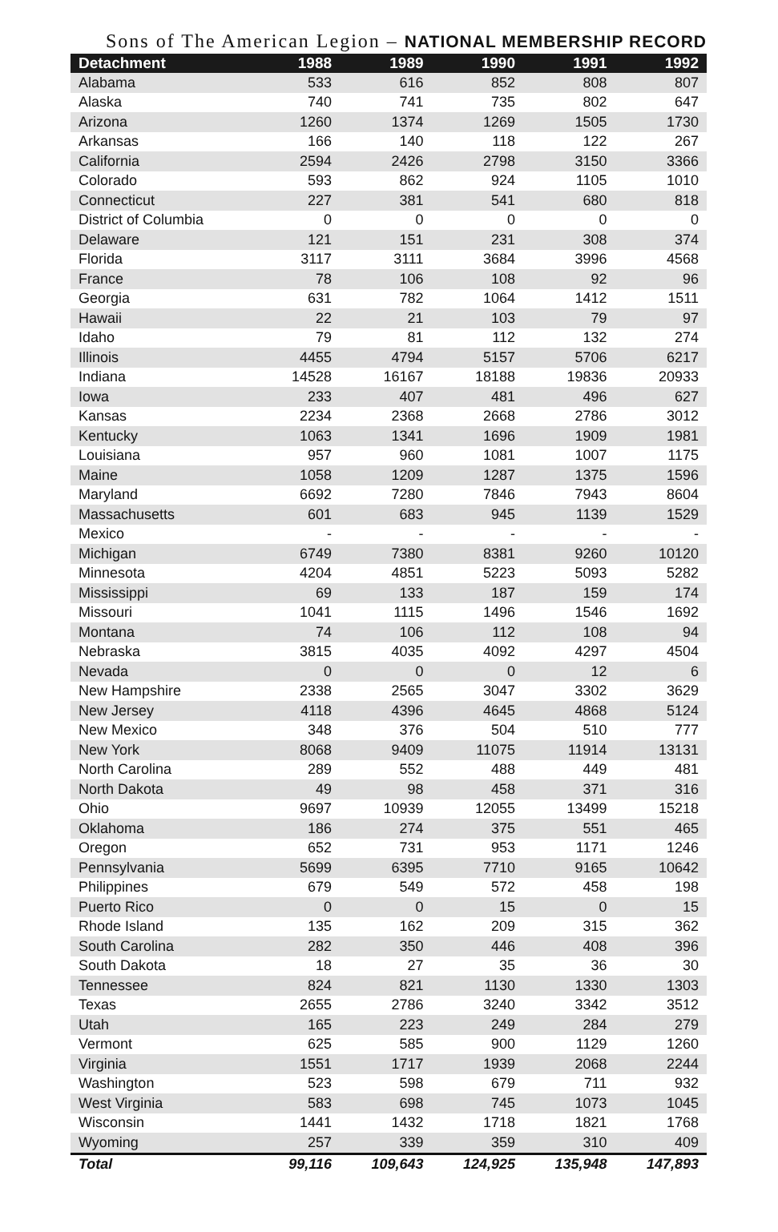Sons of The American Legion – NATIONAL MEMBERSHIP RECORD
| Detachment | 1988 | 1989 | 1990 | 1991 | 1992 |
| --- | --- | --- | --- | --- | --- |
| Alabama | 533 | 616 | 852 | 808 | 807 |
| Alaska | 740 | 741 | 735 | 802 | 647 |
| Arizona | 1260 | 1374 | 1269 | 1505 | 1730 |
| Arkansas | 166 | 140 | 118 | 122 | 267 |
| California | 2594 | 2426 | 2798 | 3150 | 3366 |
| Colorado | 593 | 862 | 924 | 1105 | 1010 |
| Connecticut | 227 | 381 | 541 | 680 | 818 |
| District of Columbia | 0 | 0 | 0 | 0 | 0 |
| Delaware | 121 | 151 | 231 | 308 | 374 |
| Florida | 3117 | 3111 | 3684 | 3996 | 4568 |
| France | 78 | 106 | 108 | 92 | 96 |
| Georgia | 631 | 782 | 1064 | 1412 | 1511 |
| Hawaii | 22 | 21 | 103 | 79 | 97 |
| Idaho | 79 | 81 | 112 | 132 | 274 |
| Illinois | 4455 | 4794 | 5157 | 5706 | 6217 |
| Indiana | 14528 | 16167 | 18188 | 19836 | 20933 |
| Iowa | 233 | 407 | 481 | 496 | 627 |
| Kansas | 2234 | 2368 | 2668 | 2786 | 3012 |
| Kentucky | 1063 | 1341 | 1696 | 1909 | 1981 |
| Louisiana | 957 | 960 | 1081 | 1007 | 1175 |
| Maine | 1058 | 1209 | 1287 | 1375 | 1596 |
| Maryland | 6692 | 7280 | 7846 | 7943 | 8604 |
| Massachusetts | 601 | 683 | 945 | 1139 | 1529 |
| Mexico | - | - | - | - | - |
| Michigan | 6749 | 7380 | 8381 | 9260 | 10120 |
| Minnesota | 4204 | 4851 | 5223 | 5093 | 5282 |
| Mississippi | 69 | 133 | 187 | 159 | 174 |
| Missouri | 1041 | 1115 | 1496 | 1546 | 1692 |
| Montana | 74 | 106 | 112 | 108 | 94 |
| Nebraska | 3815 | 4035 | 4092 | 4297 | 4504 |
| Nevada | 0 | 0 | 0 | 12 | 6 |
| New Hampshire | 2338 | 2565 | 3047 | 3302 | 3629 |
| New Jersey | 4118 | 4396 | 4645 | 4868 | 5124 |
| New Mexico | 348 | 376 | 504 | 510 | 777 |
| New York | 8068 | 9409 | 11075 | 11914 | 13131 |
| North Carolina | 289 | 552 | 488 | 449 | 481 |
| North Dakota | 49 | 98 | 458 | 371 | 316 |
| Ohio | 9697 | 10939 | 12055 | 13499 | 15218 |
| Oklahoma | 186 | 274 | 375 | 551 | 465 |
| Oregon | 652 | 731 | 953 | 1171 | 1246 |
| Pennsylvania | 5699 | 6395 | 7710 | 9165 | 10642 |
| Philippines | 679 | 549 | 572 | 458 | 198 |
| Puerto Rico | 0 | 0 | 15 | 0 | 15 |
| Rhode Island | 135 | 162 | 209 | 315 | 362 |
| South Carolina | 282 | 350 | 446 | 408 | 396 |
| South Dakota | 18 | 27 | 35 | 36 | 30 |
| Tennessee | 824 | 821 | 1130 | 1330 | 1303 |
| Texas | 2655 | 2786 | 3240 | 3342 | 3512 |
| Utah | 165 | 223 | 249 | 284 | 279 |
| Vermont | 625 | 585 | 900 | 1129 | 1260 |
| Virginia | 1551 | 1717 | 1939 | 2068 | 2244 |
| Washington | 523 | 598 | 679 | 711 | 932 |
| West Virginia | 583 | 698 | 745 | 1073 | 1045 |
| Wisconsin | 1441 | 1432 | 1718 | 1821 | 1768 |
| Wyoming | 257 | 339 | 359 | 310 | 409 |
| Total | 99,116 | 109,643 | 124,925 | 135,948 | 147,893 |